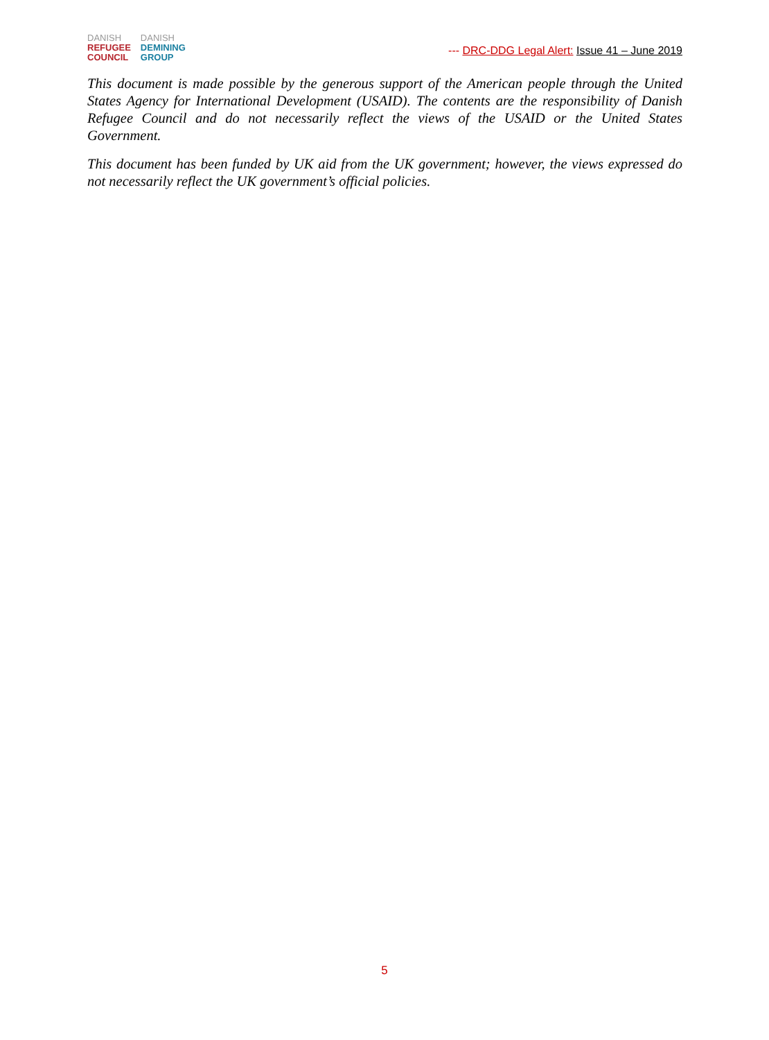DANISH
REFUGEE
COUNCIL
DANISH
DEMINING
GROUP
--- DRC-DDG Legal Alert: Issue 41 – June 2019
This document is made possible by the generous support of the American people through the United States Agency for International Development (USAID). The contents are the responsibility of Danish Refugee Council and do not necessarily reflect the views of the USAID or the United States Government.
This document has been funded by UK aid from the UK government; however, the views expressed do not necessarily reflect the UK government’s official policies.
5